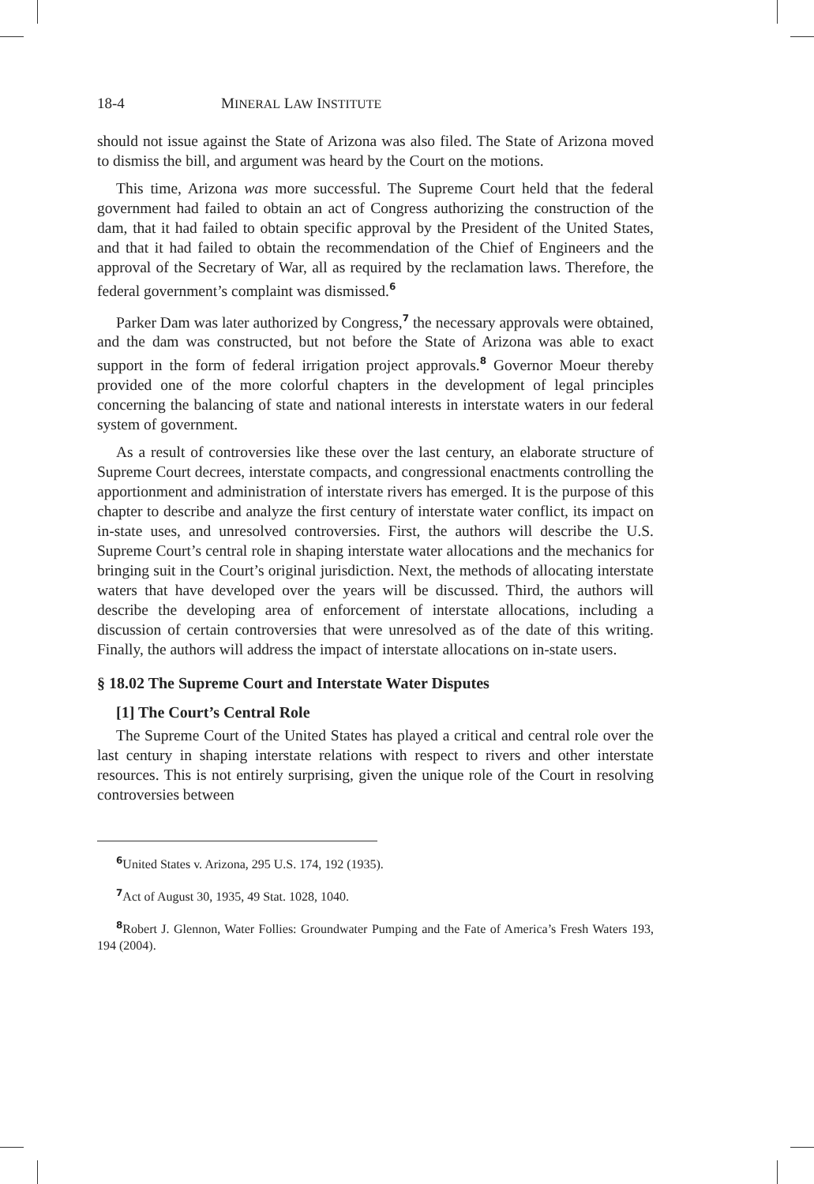18-4 MINERAL LAW INSTITUTE
should not issue against the State of Arizona was also filed. The State of Arizona moved to dismiss the bill, and argument was heard by the Court on the motions.
This time, Arizona was more successful. The Supreme Court held that the federal government had failed to obtain an act of Congress authorizing the construction of the dam, that it had failed to obtain specific approval by the President of the United States, and that it had failed to obtain the recommendation of the Chief of Engineers and the approval of the Secretary of War, all as required by the reclamation laws. Therefore, the federal government’s complaint was dismissed.<sup>6</sup>
Parker Dam was later authorized by Congress,<sup>7</sup> the necessary approvals were obtained, and the dam was constructed, but not before the State of Arizona was able to exact support in the form of federal irrigation project approvals.<sup>8</sup> Governor Moeur thereby provided one of the more colorful chapters in the development of legal principles concerning the balancing of state and national interests in interstate waters in our federal system of government.
As a result of controversies like these over the last century, an elaborate structure of Supreme Court decrees, interstate compacts, and congressional enactments controlling the apportionment and administration of interstate rivers has emerged. It is the purpose of this chapter to describe and analyze the first century of interstate water conflict, its impact on in-state uses, and unresolved controversies. First, the authors will describe the U.S. Supreme Court’s central role in shaping interstate water allocations and the mechanics for bringing suit in the Court’s original jurisdiction. Next, the methods of allocating interstate waters that have developed over the years will be discussed. Third, the authors will describe the developing area of enforcement of interstate allocations, including a discussion of certain controversies that were unresolved as of the date of this writing. Finally, the authors will address the impact of interstate allocations on in-state users.
§ 18.02 The Supreme Court and Interstate Water Disputes
[1] The Court’s Central Role
The Supreme Court of the United States has played a critical and central role over the last century in shaping interstate relations with respect to rivers and other interstate resources. This is not entirely surprising, given the unique role of the Court in resolving controversies between
<sup>6</sup> United States v. Arizona, 295 U.S. 174, 192 (1935).
<sup>7</sup> Act of August 30, 1935, 49 Stat. 1028, 1040.
<sup>8</sup> Robert J. Glennon, Water Follies: Groundwater Pumping and the Fate of America’s Fresh Waters 193, 194 (2004).